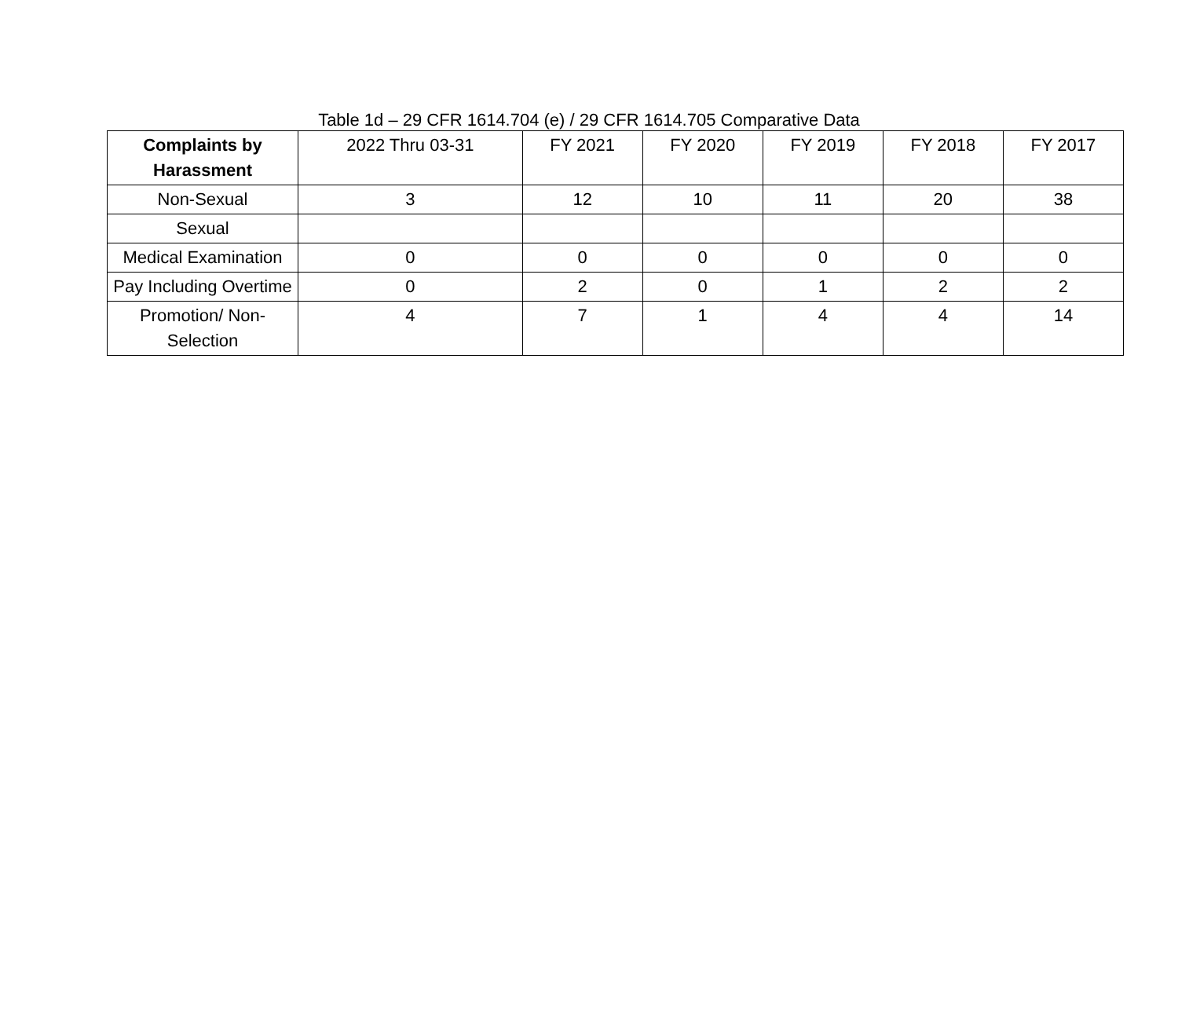Table 1d – 29 CFR 1614.704 (e) / 29 CFR 1614.705 Comparative Data
| Complaints by Harassment | 2022 Thru 03-31 | FY 2021 | FY 2020 | FY 2019 | FY 2018 | FY 2017 |
| --- | --- | --- | --- | --- | --- | --- |
| Non-Sexual | 3 | 12 | 10 | 11 | 20 | 38 |
| Sexual | | | | | | |
| Medical Examination | 0 | 0 | 0 | 0 | 0 | 0 |
| Pay Including Overtime | 0 | 2 | 0 | 1 | 2 | 2 |
| Promotion/ Non-Selection | 4 | 7 | 1 | 4 | 4 | 14 |